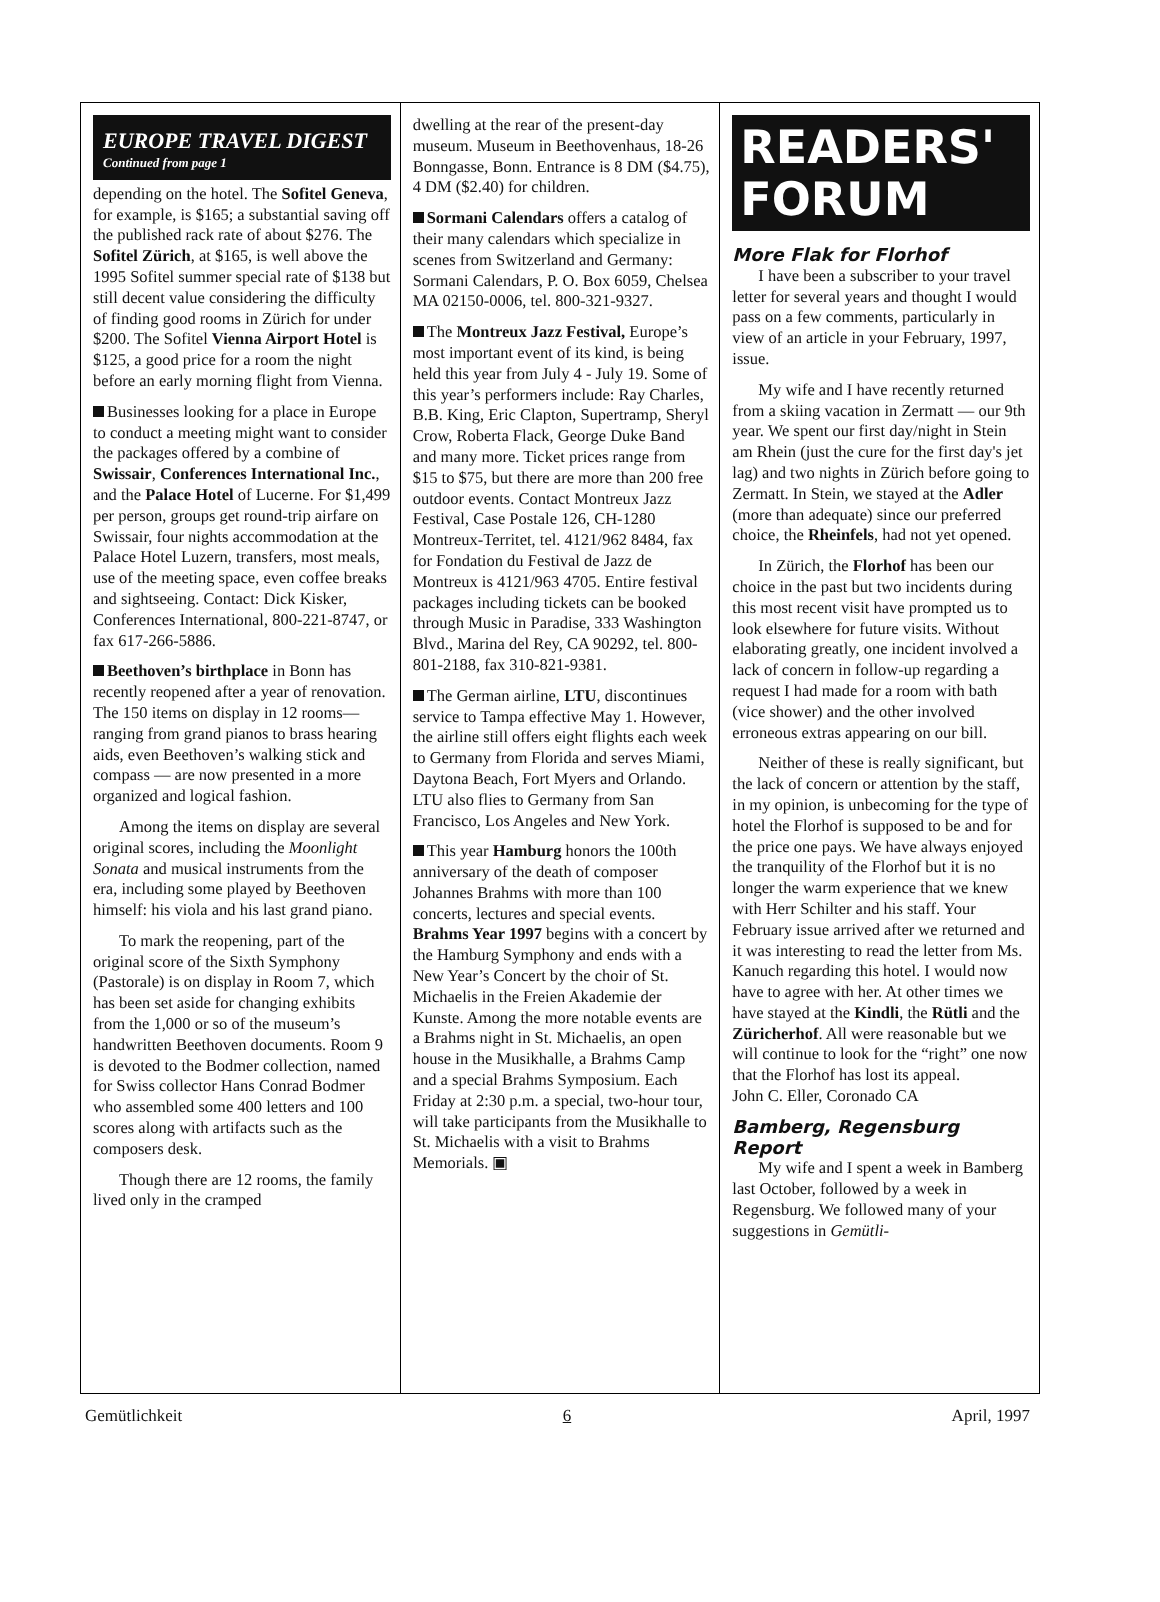EUROPE TRAVEL DIGEST
Continued from page 1
depending on the hotel. The Sofitel Geneva, for example, is $165; a substantial saving off the published rack rate of about $276. The Sofitel Zürich, at $165, is well above the 1995 Sofitel summer special rate of $138 but still decent value considering the difficulty of finding good rooms in Zürich for under $200. The Sofitel Vienna Airport Hotel is $125, a good price for a room the night before an early morning flight from Vienna.
Businesses looking for a place in Europe to conduct a meeting might want to consider the packages offered by a combine of Swissair, Conferences International Inc., and the Palace Hotel of Lucerne. For $1,499 per person, groups get round-trip airfare on Swissair, four nights accommodation at the Palace Hotel Luzern, transfers, most meals, use of the meeting space, even coffee breaks and sightseeing. Contact: Dick Kisker, Conferences International, 800-221-8747, or fax 617-266-5886.
Beethoven’s birthplace in Bonn has recently reopened after a year of renovation. The 150 items on display in 12 rooms— ranging from grand pianos to brass hearing aids, even Beethoven’s walking stick and compass — are now presented in a more organized and logical fashion.
Among the items on display are several original scores, including the Moonlight Sonata and musical instruments from the era, including some played by Beethoven himself: his viola and his last grand piano.
To mark the reopening, part of the original score of the Sixth Symphony (Pastorale) is on display in Room 7, which has been set aside for changing exhibits from the 1,000 or so of the museum’s handwritten Beethoven documents. Room 9 is devoted to the Bodmer collection, named for Swiss collector Hans Conrad Bodmer who assembled some 400 letters and 100 scores along with artifacts such as the composers desk.
Though there are 12 rooms, the family lived only in the cramped
dwelling at the rear of the present-day museum. Museum in Beethovenhaus, 18-26 Bonngasse, Bonn. Entrance is 8 DM ($4.75), 4 DM ($2.40) for children.
Sormani Calendars offers a catalog of their many calendars which specialize in scenes from Switzerland and Germany: Sormani Calendars, P. O. Box 6059, Chelsea MA 02150-0006, tel. 800-321-9327.
The Montreux Jazz Festival, Europe’s most important event of its kind, is being held this year from July 4 - July 19. Some of this year’s performers include: Ray Charles, B.B. King, Eric Clapton, Supertramp, Sheryl Crow, Roberta Flack, George Duke Band and many more. Ticket prices range from $15 to $75, but there are more than 200 free outdoor events. Contact Montreux Jazz Festival, Case Postale 126, CH-1280 Montreux-Territet, tel. 4121/962 8484, fax for Fondation du Festival de Jazz de Montreux is 4121/963 4705. Entire festival packages including tickets can be booked through Music in Paradise, 333 Washington Blvd., Marina del Rey, CA 90292, tel. 800-801-2188, fax 310-821-9381.
The German airline, LTU, discontinues service to Tampa effective May 1. However, the airline still offers eight flights each week to Germany from Florida and serves Miami, Daytona Beach, Fort Myers and Orlando. LTU also flies to Germany from San Francisco, Los Angeles and New York.
This year Hamburg honors the 100th anniversary of the death of composer Johannes Brahms with more than 100 concerts, lectures and special events. Brahms Year 1997 begins with a concert by the Hamburg Symphony and ends with a New Year’s Concert by the choir of St. Michaelis in the Freien Akademie der Kunste. Among the more notable events are a Brahms night in St. Michaelis, an open house in the Musikhalle, a Brahms Camp and a special Brahms Symposium. Each Friday at 2:30 p.m. a special, two-hour tour, will take participants from the Musikhalle to St. Michaelis with a visit to Brahms Memorials. ▣
READERS'
FORUM
More Flak for Florhof
I have been a subscriber to your travel letter for several years and thought I would pass on a few comments, particularly in view of an article in your February, 1997, issue.
My wife and I have recently returned from a skiing vacation in Zermatt — our 9th year. We spent our first day/night in Stein am Rhein (just the cure for the first day's jet lag) and two nights in Zürich before going to Zermatt. In Stein, we stayed at the Adler (more than adequate) since our preferred choice, the Rheinfels, had not yet opened.
In Zürich, the Florhof has been our choice in the past but two incidents during this most recent visit have prompted us to look elsewhere for future visits. Without elaborating greatly, one incident involved a lack of concern in follow-up regarding a request I had made for a room with bath (vice shower) and the other involved erroneous extras appearing on our bill.
Neither of these is really significant, but the lack of concern or attention by the staff, in my opinion, is unbecoming for the type of hotel the Florhof is supposed to be and for the price one pays. We have always enjoyed the tranquility of the Florhof but it is no longer the warm experience that we knew with Herr Schilter and his staff. Your February issue arrived after we returned and it was interesting to read the letter from Ms. Kanuch regarding this hotel. I would now have to agree with her. At other times we have stayed at the Kindli, the Rütli and the Züricherhof. All were reasonable but we will continue to look for the “right” one now that the Florhof has lost its appeal.
John C. Eller, Coronado CA
Bamberg, Regensburg Report
My wife and I spent a week in Bamberg last October, followed by a week in Regensburg. We followed many of your suggestions in Gemütli-
Gemütlichkeit 6 April, 1997